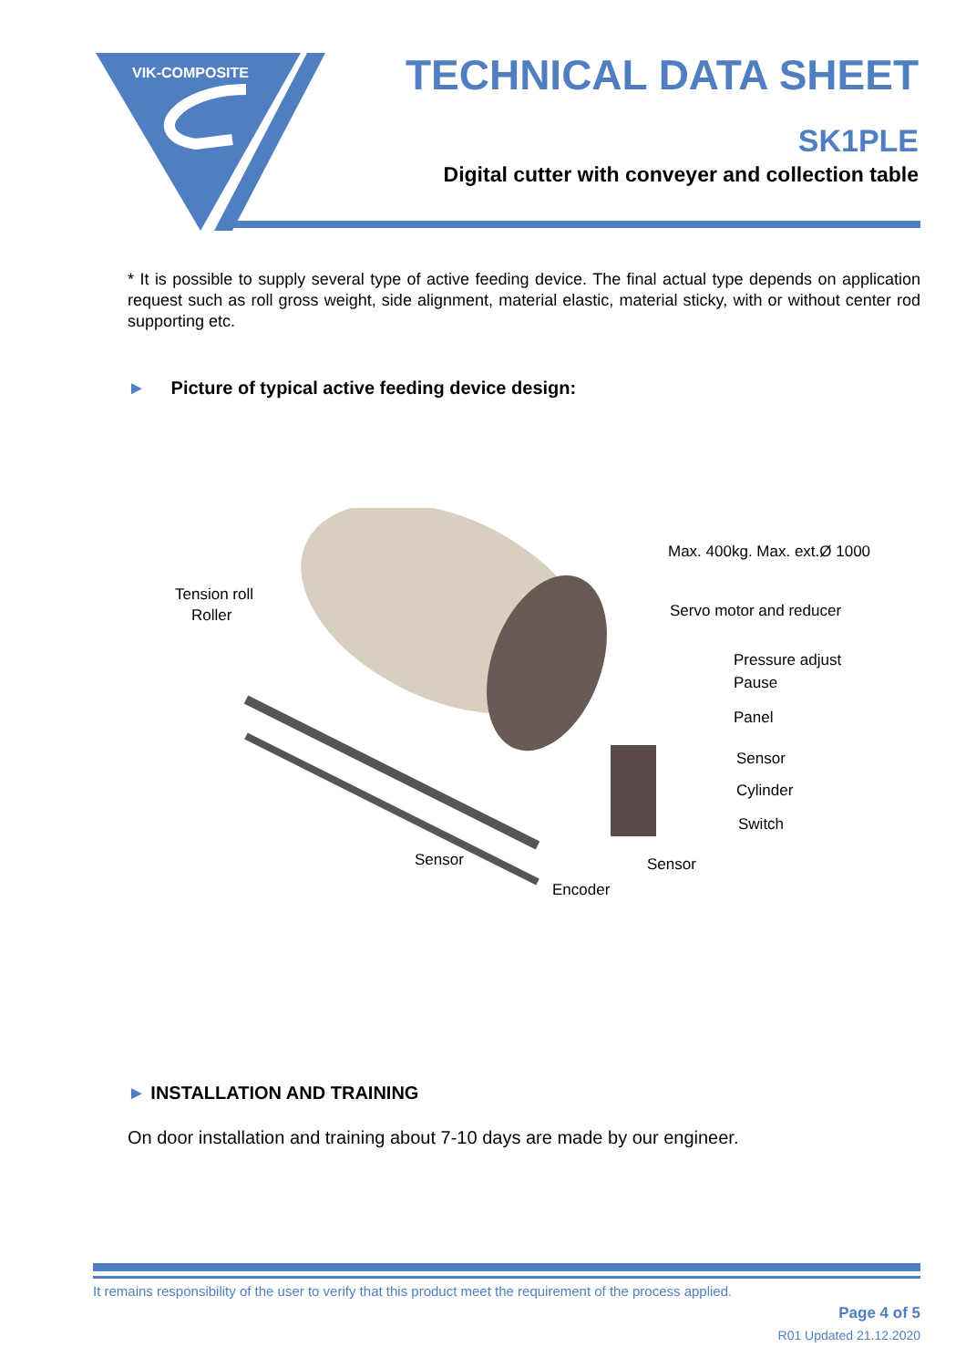VIK-COMPOSITE
TECHNICAL DATA SHEET
SK1PLE
Digital cutter with conveyer and collection table
* It is possible to supply several type of active feeding device. The final actual type depends on application request such as roll gross weight, side alignment, material elastic, material sticky, with or without center rod supporting etc.
► Picture of typical active feeding device design:
Tension roll
Roller
Max. 400kg. Max. ext.Ø 1000
Servo motor and reducer
Pressure adjust
Pause
Panel
Sensor
Cylinder
Switch
Sensor Sensor
Encoder
► INSTALLATION AND TRAINING
On door installation and training about 7-10 days are made by our engineer.
It remains responsibility of the user to verify that this product meet the requirement of the process applied.
Page 4 of 5
R01 Updated 21.12.2020